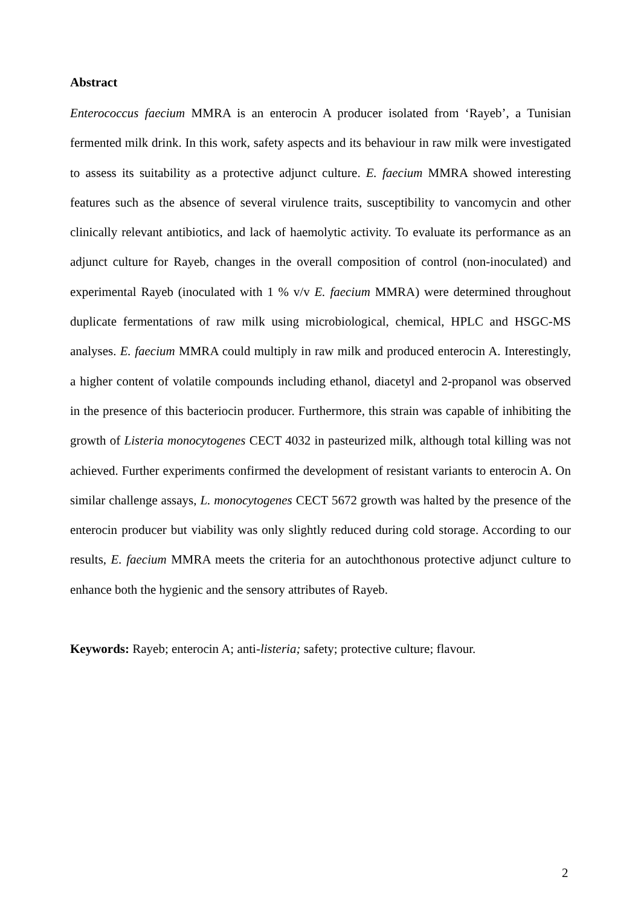Abstract
Enterococcus faecium MMRA is an enterocin A producer isolated from ‘Rayeb’, a Tunisian fermented milk drink. In this work, safety aspects and its behaviour in raw milk were investigated to assess its suitability as a protective adjunct culture. E. faecium MMRA showed interesting features such as the absence of several virulence traits, susceptibility to vancomycin and other clinically relevant antibiotics, and lack of haemolytic activity. To evaluate its performance as an adjunct culture for Rayeb, changes in the overall composition of control (non-inoculated) and experimental Rayeb (inoculated with 1 % v/v E. faecium MMRA) were determined throughout duplicate fermentations of raw milk using microbiological, chemical, HPLC and HSGC-MS analyses. E. faecium MMRA could multiply in raw milk and produced enterocin A. Interestingly, a higher content of volatile compounds including ethanol, diacetyl and 2-propanol was observed in the presence of this bacteriocin producer. Furthermore, this strain was capable of inhibiting the growth of Listeria monocytogenes CECT 4032 in pasteurized milk, although total killing was not achieved. Further experiments confirmed the development of resistant variants to enterocin A. On similar challenge assays, L. monocytogenes CECT 5672 growth was halted by the presence of the enterocin producer but viability was only slightly reduced during cold storage. According to our results, E. faecium MMRA meets the criteria for an autochthonous protective adjunct culture to enhance both the hygienic and the sensory attributes of Rayeb.
Keywords: Rayeb; enterocin A; anti-listeria; safety; protective culture; flavour.
2